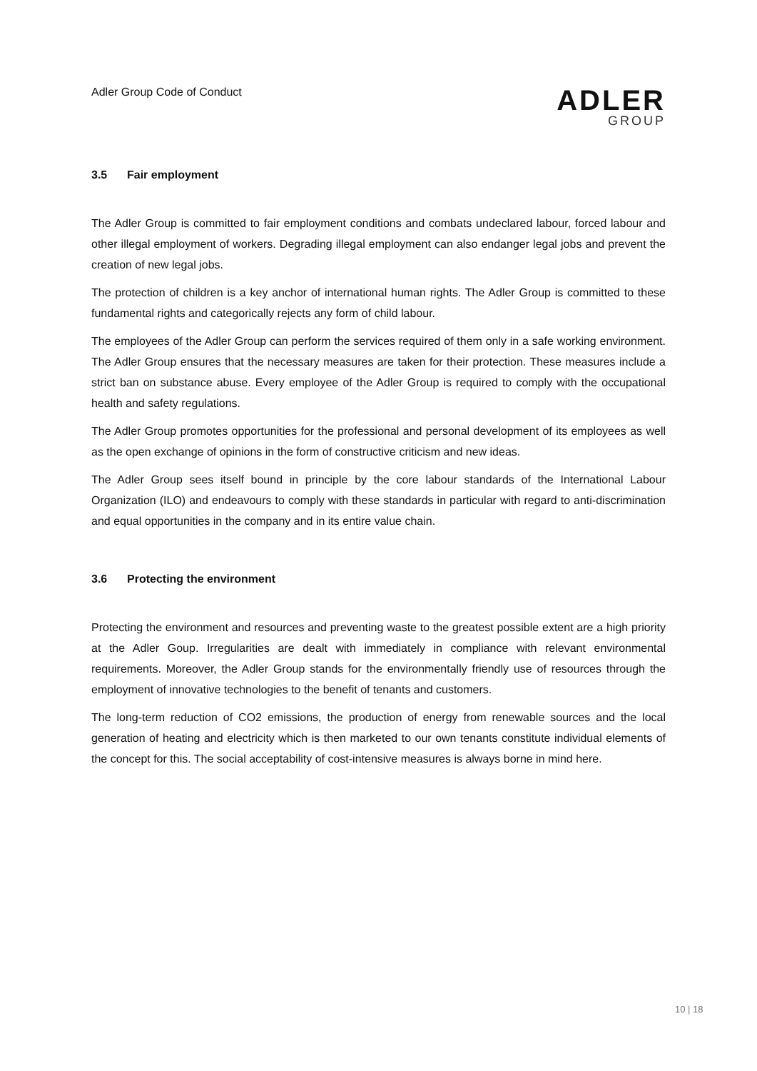Adler Group Code of Conduct
ADLER
GROUP
3.5 Fair employment
The Adler Group is committed to fair employment conditions and combats undeclared labour, forced labour and other illegal employment of workers. Degrading illegal employment can also endanger legal jobs and prevent the creation of new legal jobs.
The protection of children is a key anchor of international human rights. The Adler Group is committed to these fundamental rights and categorically rejects any form of child labour.
The employees of the Adler Group can perform the services required of them only in a safe working environment. The Adler Group ensures that the necessary measures are taken for their protection. These measures include a strict ban on substance abuse. Every employee of the Adler Group is required to comply with the occupational health and safety regulations.
The Adler Group promotes opportunities for the professional and personal development of its employees as well as the open exchange of opinions in the form of constructive criticism and new ideas.
The Adler Group sees itself bound in principle by the core labour standards of the International Labour Organization (ILO) and endeavours to comply with these standards in particular with regard to anti-discrimination and equal opportunities in the company and in its entire value chain.
3.6 Protecting the environment
Protecting the environment and resources and preventing waste to the greatest possible extent are a high priority at the Adler Goup. Irregularities are dealt with immediately in compliance with relevant environmental requirements. Moreover, the Adler Group stands for the environmentally friendly use of resources through the employment of innovative technologies to the benefit of tenants and customers.
The long-term reduction of CO2 emissions, the production of energy from renewable sources and the local generation of heating and electricity which is then marketed to our own tenants constitute individual elements of the concept for this. The social acceptability of cost-intensive measures is always borne in mind here.
10 | 18